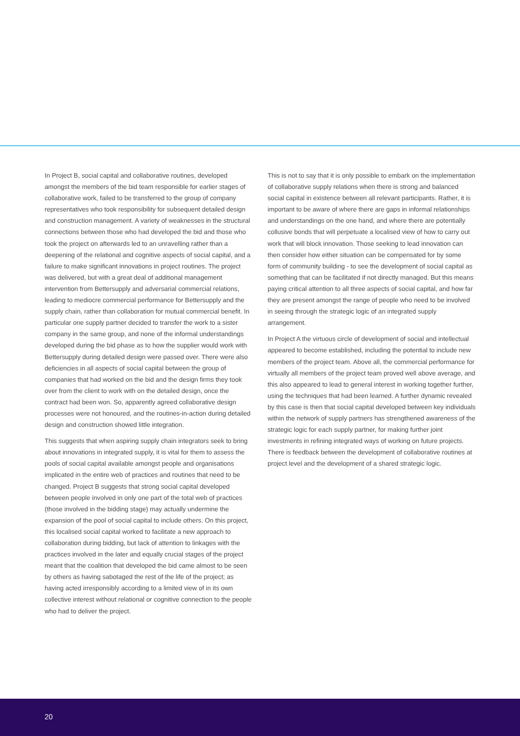In Project B, social capital and collaborative routines, developed amongst the members of the bid team responsible for earlier stages of collaborative work, failed to be transferred to the group of company representatives who took responsibility for subsequent detailed design and construction management. A variety of weaknesses in the structural connections between those who had developed the bid and those who took the project on afterwards led to an unravelling rather than a deepening of the relational and cognitive aspects of social capital, and a failure to make significant innovations in project routines. The project was delivered, but with a great deal of additional management intervention from Bettersupply and adversarial commercial relations, leading to mediocre commercial performance for Bettersupply and the supply chain, rather than collaboration for mutual commercial benefit. In particular one supply partner decided to transfer the work to a sister company in the same group, and none of the informal understandings developed during the bid phase as to how the supplier would work with Bettersupply during detailed design were passed over. There were also deficiencies in all aspects of social capital between the group of companies that had worked on the bid and the design firms they took over from the client to work with on the detailed design, once the contract had been won. So, apparently agreed collaborative design processes were not honoured, and the routines-in-action during detailed design and construction showed little integration.
This suggests that when aspiring supply chain integrators seek to bring about innovations in integrated supply, it is vital for them to assess the pools of social capital available amongst people and organisations implicated in the entire web of practices and routines that need to be changed. Project B suggests that strong social capital developed between people involved in only one part of the total web of practices (those involved in the bidding stage) may actually undermine the expansion of the pool of social capital to include others. On this project, this localised social capital worked to facilitate a new approach to collaboration during bidding, but lack of attention to linkages with the practices involved in the later and equally crucial stages of the project meant that the coalition that developed the bid came almost to be seen by others as having sabotaged the rest of the life of the project; as having acted irresponsibly according to a limited view of in its own collective interest without relational or cognitive connection to the people who had to deliver the project.
This is not to say that it is only possible to embark on the implementation of collaborative supply relations when there is strong and balanced social capital in existence between all relevant participants. Rather, it is important to be aware of where there are gaps in informal relationships and understandings on the one hand, and where there are potentially collusive bonds that will perpetuate a localised view of how to carry out work that will block innovation. Those seeking to lead innovation can then consider how either situation can be compensated for by some form of community building - to see the development of social capital as something that can be facilitated if not directly managed. But this means paying critical attention to all three aspects of social capital, and how far they are present amongst the range of people who need to be involved in seeing through the strategic logic of an integrated supply arrangement.
In Project A the virtuous circle of development of social and intellectual appeared to become established, including the potential to include new members of the project team. Above all, the commercial performance for virtually all members of the project team proved well above average, and this also appeared to lead to general interest in working together further, using the techniques that had been learned. A further dynamic revealed by this case is then that social capital developed between key individuals within the network of supply partners has strengthened awareness of the strategic logic for each supply partner, for making further joint investments in refining integrated ways of working on future projects. There is feedback between the development of collaborative routines at project level and the development of a shared strategic logic.
20